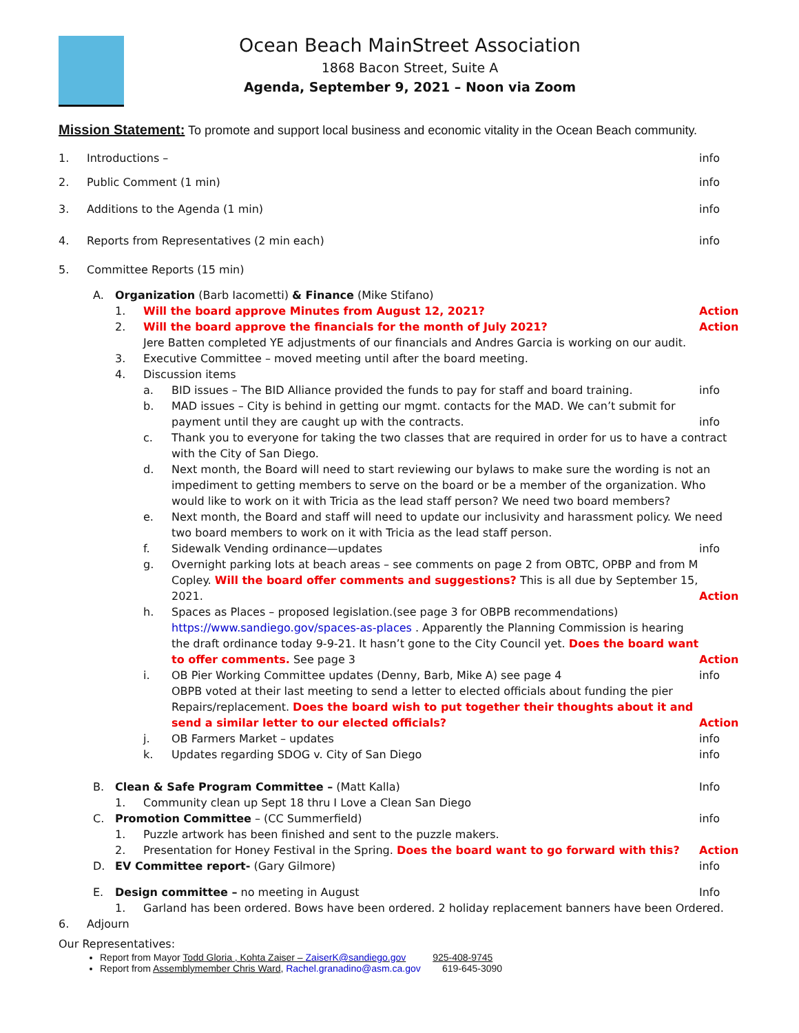Ocean Beach MainStreet Association
1868 Bacon Street, Suite A
Agenda, September 9, 2021 – Noon via Zoom
Mission Statement: To promote and support local business and economic vitality in the Ocean Beach community.
1. Introductions – info
2. Public Comment (1 min) info
3. Additions to the Agenda (1 min)
info
4. Reports from Representatives (2 min each)
info
5. Committee Reports (15 min)
A. Organization (Barb Iacometti) & Finance (Mike Stifano)
1. Will the board approve Minutes from August 12, 2021?
Action
2. Will the board approve the financials for the month of July 2021?
Jere Batten completed YE adjustments of our financials and Andres Garcia is working on our audit.
Action
3. Executive Committee – moved meeting until after the board meeting.
4. Discussion items
a. BID issues – The BID Alliance provided the funds to pay for staff and board training.
info
b. MAD issues – City is behind in getting our mgmt. contacts for the MAD. We can’t submit for payment until they are caught up with the contracts.
info
c. Thank you to everyone for taking the two classes that are required in order for us to have a contract with the City of San Diego.
d. Next month, the Board will need to start reviewing our bylaws to make sure the wording is not an impediment to getting members to serve on the board or be a member of the organization. Who would like to work on it with Tricia as the lead staff person? We need two board members?
e. Next month, the Board and staff will need to update our inclusivity and harassment policy. We need two board members to work on it with Tricia as the lead staff person.
f. Sidewalk Vending ordinance—updates
info
g. Overnight parking lots at beach areas – see comments on page 2 from OBTC, OPBP and from M Copley. Will the board offer comments and suggestions? This is all due by September 15, 2021.
Action
h. Spaces as Places – proposed legislation.(see page 3 for OBPB recommendations) https://www.sandiego.gov/spaces-as-places . Apparently the Planning Commission is hearing the draft ordinance today 9-9-21. It hasn’t gone to the City Council yet. Does the board want to offer comments. See page 3
Action
i. OB Pier Working Committee updates (Denny, Barb, Mike A) see page 4
OBPB voted at their last meeting to send a letter to elected officials about funding the pier Repairs/replacement. Does the board wish to put together their thoughts about it and send a similar letter to our elected officials?
info
Action
j. OB Farmers Market – updates info
k. Updates regarding SDOG v. City of San Diego
info
B. Clean & Safe Program Committee – (Matt Kalla)
Info
1. Community clean up Sept 18 thru I Love a Clean San Diego
C. Promotion Committee – (CC Summerfield)
info
1. Puzzle artwork has been finished and sent to the puzzle makers.
2. Presentation for Honey Festival in the Spring. Does the board want to go forward with this?
Action
D. EV Committee report- (Gary Gilmore)
info
E. Design committee – no meeting in August
Info
1. Garland has been ordered. Bows have been ordered. 2 holiday replacement banners have been Ordered.
6. Adjourn
Our Representatives:
Report from Mayor Todd Gloria , Kohta Zaiser – ZaiserK@sandiego.gov 925-408-9745
Report from Assemblymember Chris Ward, Rachel.granadino@asm.ca.gov 619-645-3090